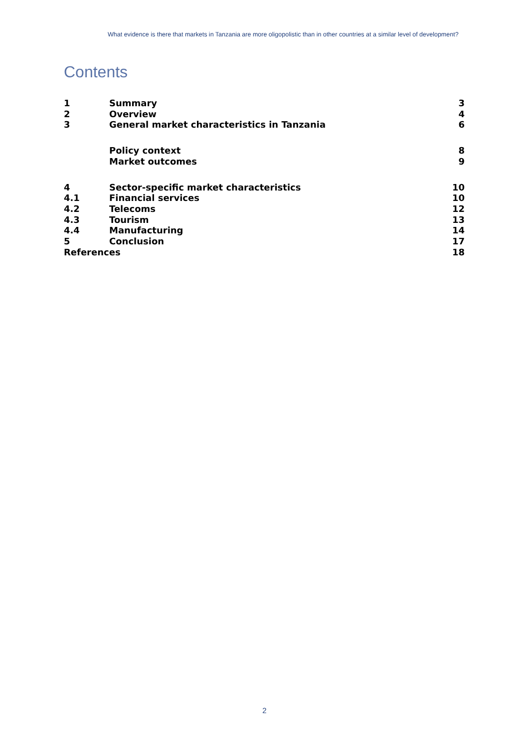What evidence is there that markets in Tanzania are more oligopolistic than in other countries at a similar level of development?
Contents
| 1 | Summary | 3 |
| 2 | Overview | 4 |
| 3 | General market characteristics in Tanzania | 6 |
| | Policy context | 8 |
| | Market outcomes | 9 |
| 4 | Sector-specific market characteristics | 10 |
| 4.1 | Financial services | 10 |
| 4.2 | Telecoms | 12 |
| 4.3 | Tourism | 13 |
| 4.4 | Manufacturing | 14 |
| 5 | Conclusion | 17 |
| References | | 18 |
2